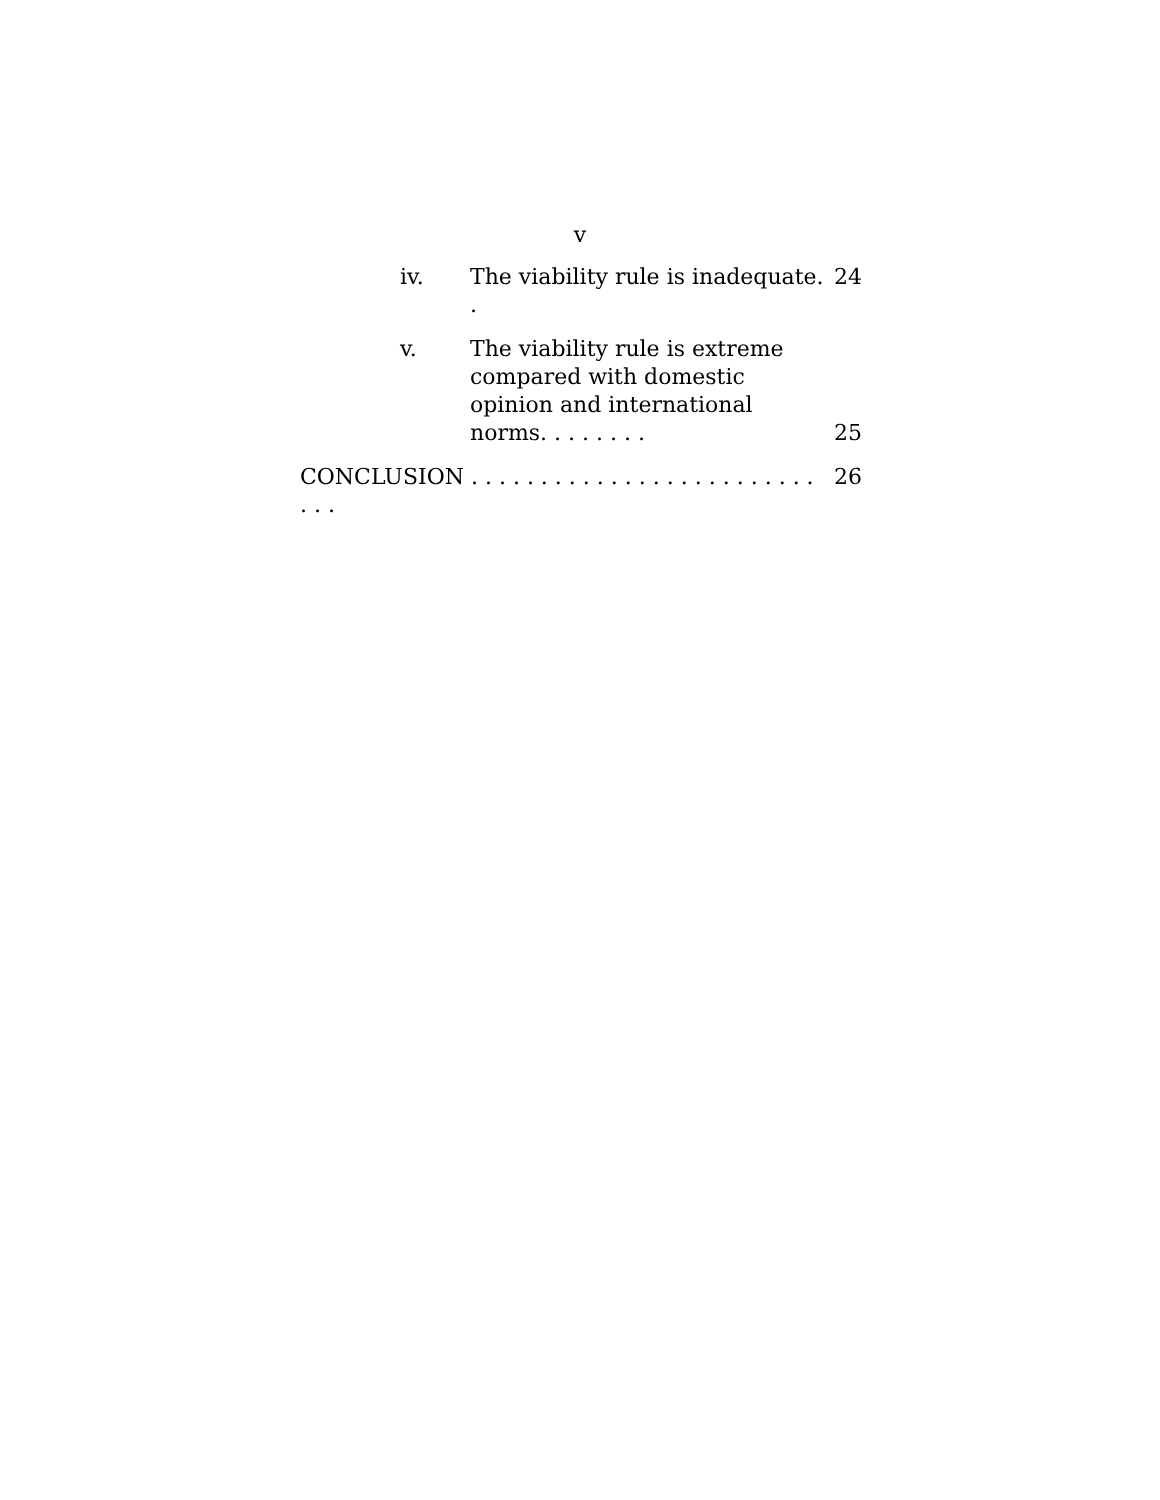v
iv. The viability rule is inadequate. . 24
v. The viability rule is extreme compared with domestic opinion and international norms. . . . . . . . 25
CONCLUSION . . . . . . . . . . . . . . . . . . . . . . . . . . . . 26